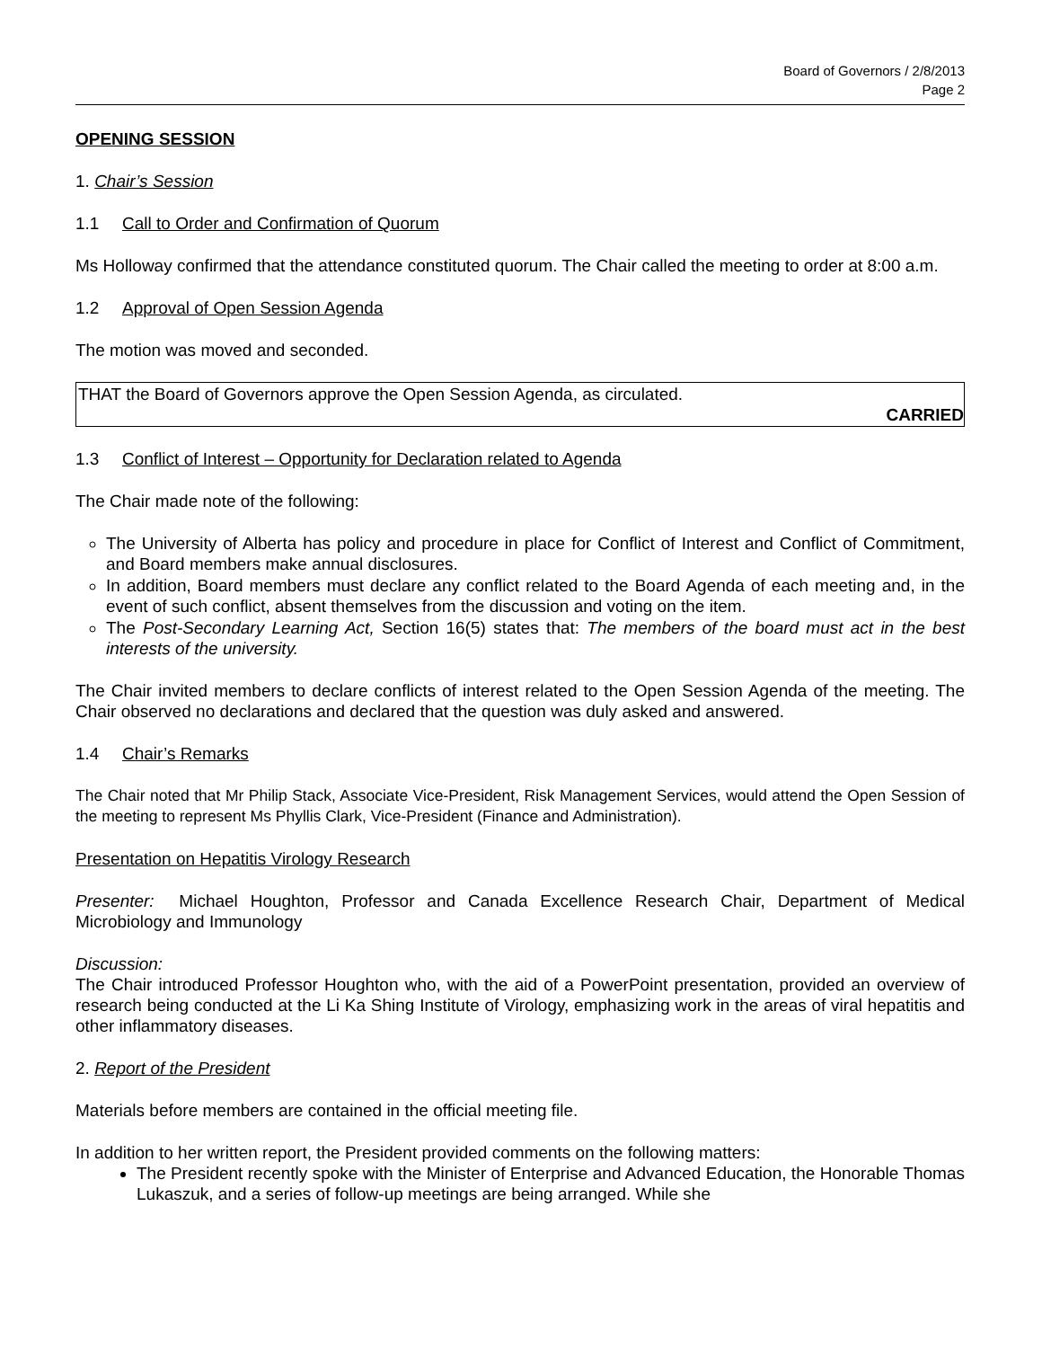Board of Governors / 2/8/2013
Page 2
OPENING SESSION
1. Chair’s Session
1.1 Call to Order and Confirmation of Quorum
Ms Holloway confirmed that the attendance constituted quorum. The Chair called the meeting to order at 8:00 a.m.
1.2 Approval of Open Session Agenda
The motion was moved and seconded.
THAT the Board of Governors approve the Open Session Agenda, as circulated.
CARRIED
1.3 Conflict of Interest – Opportunity for Declaration related to Agenda
The Chair made note of the following:
The University of Alberta has policy and procedure in place for Conflict of Interest and Conflict of Commitment, and Board members make annual disclosures.
In addition, Board members must declare any conflict related to the Board Agenda of each meeting and, in the event of such conflict, absent themselves from the discussion and voting on the item.
The Post-Secondary Learning Act, Section 16(5) states that: The members of the board must act in the best interests of the university.
The Chair invited members to declare conflicts of interest related to the Open Session Agenda of the meeting. The Chair observed no declarations and declared that the question was duly asked and answered.
1.4 Chair’s Remarks
The Chair noted that Mr Philip Stack, Associate Vice-President, Risk Management Services, would attend the Open Session of the meeting to represent Ms Phyllis Clark, Vice-President (Finance and Administration).
Presentation on Hepatitis Virology Research
Presenter: Michael Houghton, Professor and Canada Excellence Research Chair, Department of Medical Microbiology and Immunology
Discussion:
The Chair introduced Professor Houghton who, with the aid of a PowerPoint presentation, provided an overview of research being conducted at the Li Ka Shing Institute of Virology, emphasizing work in the areas of viral hepatitis and other inflammatory diseases.
2. Report of the President
Materials before members are contained in the official meeting file.
In addition to her written report, the President provided comments on the following matters:
The President recently spoke with the Minister of Enterprise and Advanced Education, the Honorable Thomas Lukaszuk, and a series of follow-up meetings are being arranged. While she